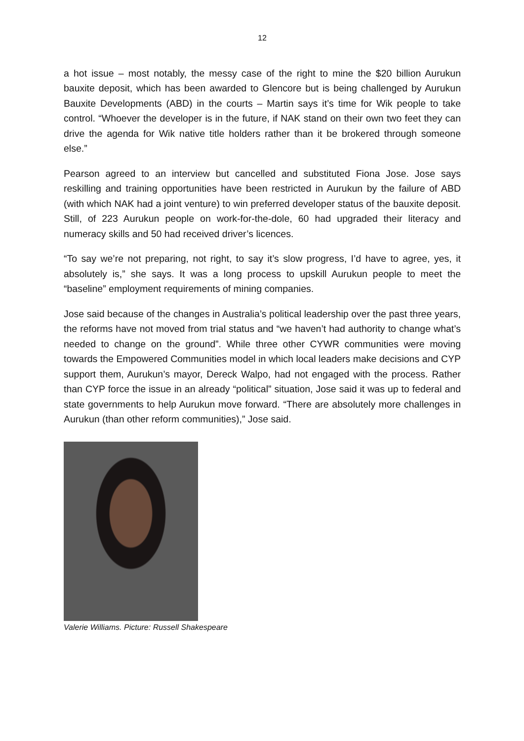12
a hot issue – most notably, the messy case of the right to mine the $20 billion Aurukun bauxite deposit, which has been awarded to Glencore but is being challenged by Aurukun Bauxite Developments (ABD) in the courts – Martin says it’s time for Wik people to take control. “Whoever the developer is in the future, if NAK stand on their own two feet they can drive the agenda for Wik native title holders rather than it be brokered through someone else.”
Pearson agreed to an interview but cancelled and substituted Fiona Jose. Jose says reskilling and training opportunities have been restricted in Aurukun by the failure of ABD (with which NAK had a joint venture) to win preferred developer status of the bauxite deposit. Still, of 223 Aurukun people on work-for-the-dole, 60 had upgraded their literacy and numeracy skills and 50 had received driver’s licences.
“To say we’re not preparing, not right, to say it’s slow progress, I’d have to agree, yes, it absolutely is,” she says. It was a long process to upskill Aurukun people to meet the “baseline” employment requirements of mining companies.
Jose said because of the changes in Australia’s political leadership over the past three years, the reforms have not moved from trial status and “we haven’t had authority to change what’s needed to change on the ground”. While three other CYWR communities were moving towards the Empowered Communities model in which local leaders make decisions and CYP support them, Aurukun’s mayor, Dereck Walpo, had not engaged with the process. Rather than CYP force the issue in an already “political” situation, Jose said it was up to federal and state governments to help Aurukun move forward. “There are absolutely more challenges in Aurukun (than other reform communities),” Jose said.
Valerie Williams. Picture: Russell Shakespeare